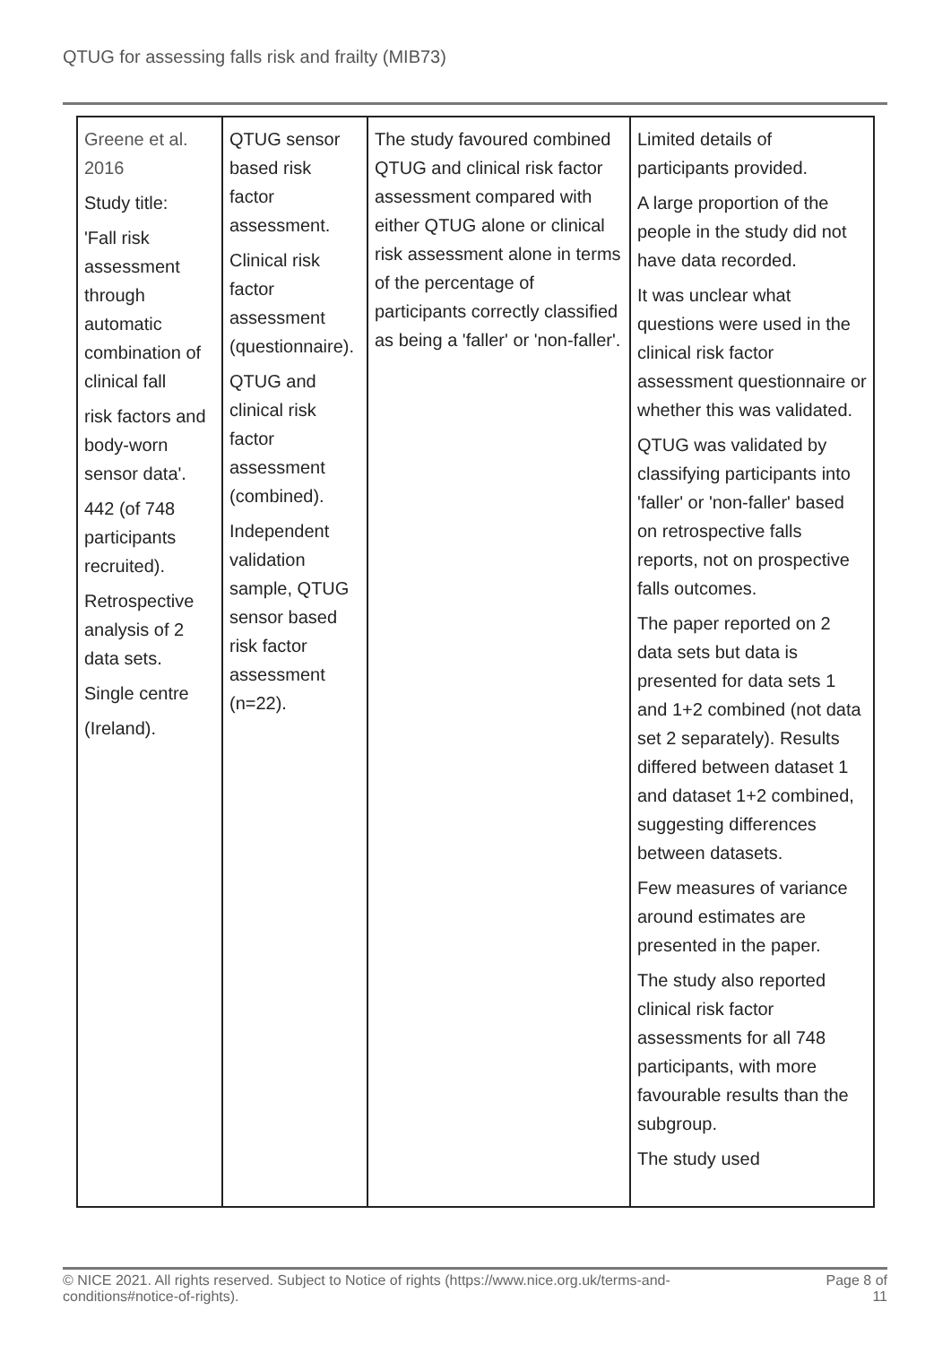QTUG for assessing falls risk and frailty (MIB73)
| Greene et al. 2016 Study title: 'Fall risk assessment through automatic combination of clinical fall risk factors and body-worn sensor data'. 442 (of 748 participants recruited). Retrospective analysis of 2 data sets. Single centre (Ireland). | QTUG sensor based risk factor assessment. Clinical risk factor assessment (questionnaire). QTUG and clinical risk factor assessment (combined). Independent validation sample, QTUG sensor based risk factor assessment (n=22). | The study favoured combined QTUG and clinical risk factor assessment compared with either QTUG alone or clinical risk assessment alone in terms of the percentage of participants correctly classified as being a 'faller' or 'non-faller'. | Limited details of participants provided. A large proportion of the people in the study did not have data recorded. It was unclear what questions were used in the clinical risk factor assessment questionnaire or whether this was validated. QTUG was validated by classifying participants into 'faller' or 'non-faller' based on retrospective falls reports, not on prospective falls outcomes. The paper reported on 2 data sets but data is presented for data sets 1 and 1+2 combined (not data set 2 separately). Results differed between dataset 1 and dataset 1+2 combined, suggesting differences between datasets. Few measures of variance around estimates are presented in the paper. The study also reported clinical risk factor assessments for all 748 participants, with more favourable results than the subgroup. The study used |
© NICE 2021. All rights reserved. Subject to Notice of rights (https://www.nice.org.uk/terms-and-
conditions#notice-of-rights). Page 8 of
11